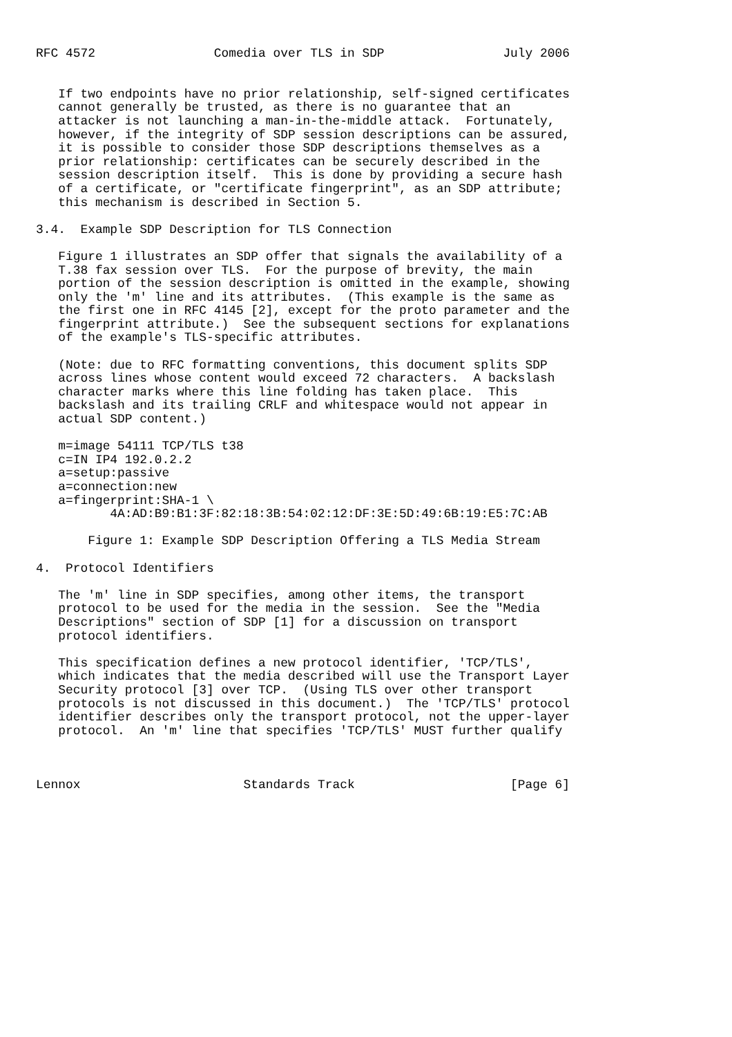RFC 4572                Comedia over TLS in SDP                July 2006


   If two endpoints have no prior relationship, self-signed certificates
   cannot generally be trusted, as there is no guarantee that an
   attacker is not launching a man-in-the-middle attack.  Fortunately,
   however, if the integrity of SDP session descriptions can be assured,
   it is possible to consider those SDP descriptions themselves as a
   prior relationship: certificates can be securely described in the
   session description itself.  This is done by providing a secure hash
   of a certificate, or "certificate fingerprint", as an SDP attribute;
   this mechanism is described in Section 5.

3.4.  Example SDP Description for TLS Connection

   Figure 1 illustrates an SDP offer that signals the availability of a
   T.38 fax session over TLS.  For the purpose of brevity, the main
   portion of the session description is omitted in the example, showing
   only the 'm' line and its attributes.  (This example is the same as
   the first one in RFC 4145 [2], except for the proto parameter and the
   fingerprint attribute.)  See the subsequent sections for explanations
   of the example's TLS-specific attributes.

   (Note: due to RFC formatting conventions, this document splits SDP
   across lines whose content would exceed 72 characters.  A backslash
   character marks where this line folding has taken place.  This
   backslash and its trailing CRLF and whitespace would not appear in
   actual SDP content.)

   m=image 54111 TCP/TLS t38
   c=IN IP4 192.0.2.2
   a=setup:passive
   a=connection:new
   a=fingerprint:SHA-1 \
          4A:AD:B9:B1:3F:82:18:3B:54:02:12:DF:3E:5D:49:6B:19:E5:7C:AB

       Figure 1: Example SDP Description Offering a TLS Media Stream

4.  Protocol Identifiers

   The 'm' line in SDP specifies, among other items, the transport
   protocol to be used for the media in the session.  See the "Media
   Descriptions" section of SDP [1] for a discussion on transport
   protocol identifiers.

   This specification defines a new protocol identifier, 'TCP/TLS',
   which indicates that the media described will use the Transport Layer
   Security protocol [3] over TCP.  (Using TLS over other transport
   protocols is not discussed in this document.)  The 'TCP/TLS' protocol
   identifier describes only the transport protocol, not the upper-layer
   protocol.  An 'm' line that specifies 'TCP/TLS' MUST further qualify



Lennox                      Standards Track                     [Page 6]